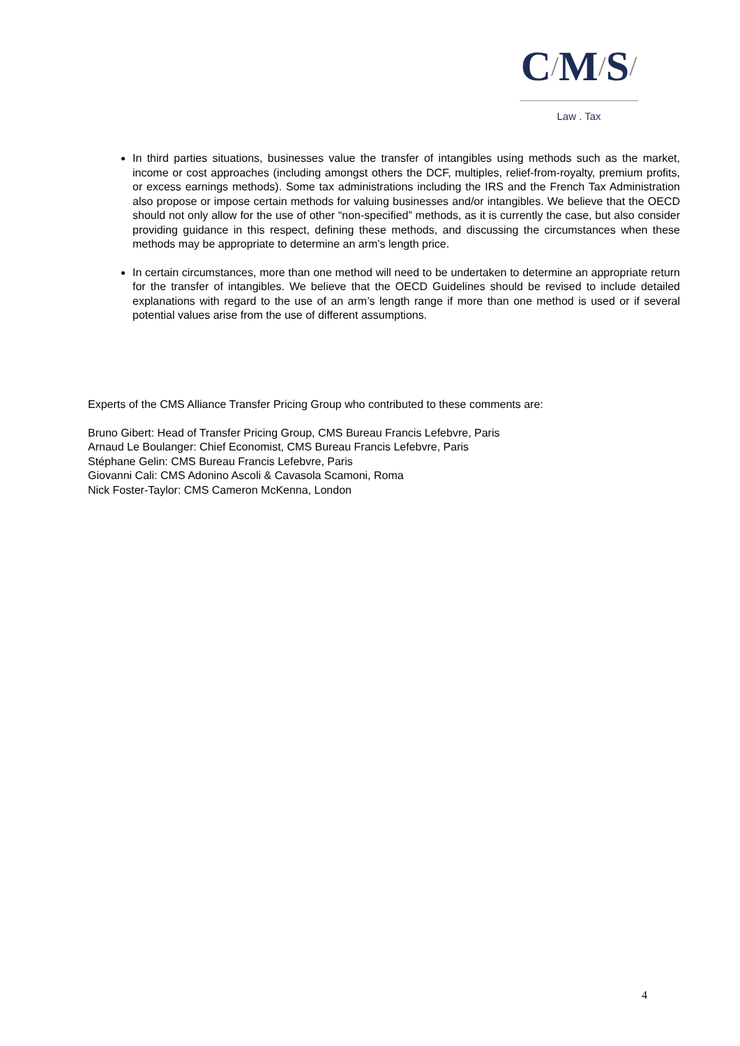C/M/S/
Law . Tax
In third parties situations, businesses value the transfer of intangibles using methods such as the market, income or cost approaches (including amongst others the DCF, multiples, relief-from-royalty, premium profits, or excess earnings methods). Some tax administrations including the IRS and the French Tax Administration also propose or impose certain methods for valuing businesses and/or intangibles. We believe that the OECD should not only allow for the use of other “non-specified” methods, as it is currently the case, but also consider providing guidance in this respect, defining these methods, and discussing the circumstances when these methods may be appropriate to determine an arm’s length price.
In certain circumstances, more than one method will need to be undertaken to determine an appropriate return for the transfer of intangibles. We believe that the OECD Guidelines should be revised to include detailed explanations with regard to the use of an arm’s length range if more than one method is used or if several potential values arise from the use of different assumptions.
Experts of the CMS Alliance Transfer Pricing Group who contributed to these comments are:
Bruno Gibert: Head of Transfer Pricing Group, CMS Bureau Francis Lefebvre, Paris
Arnaud Le Boulanger: Chief Economist, CMS Bureau Francis Lefebvre, Paris
Stéphane Gelin: CMS Bureau Francis Lefebvre, Paris
Giovanni Cali: CMS Adonino Ascoli & Cavasola Scamoni, Roma
Nick Foster-Taylor: CMS Cameron McKenna, London
4